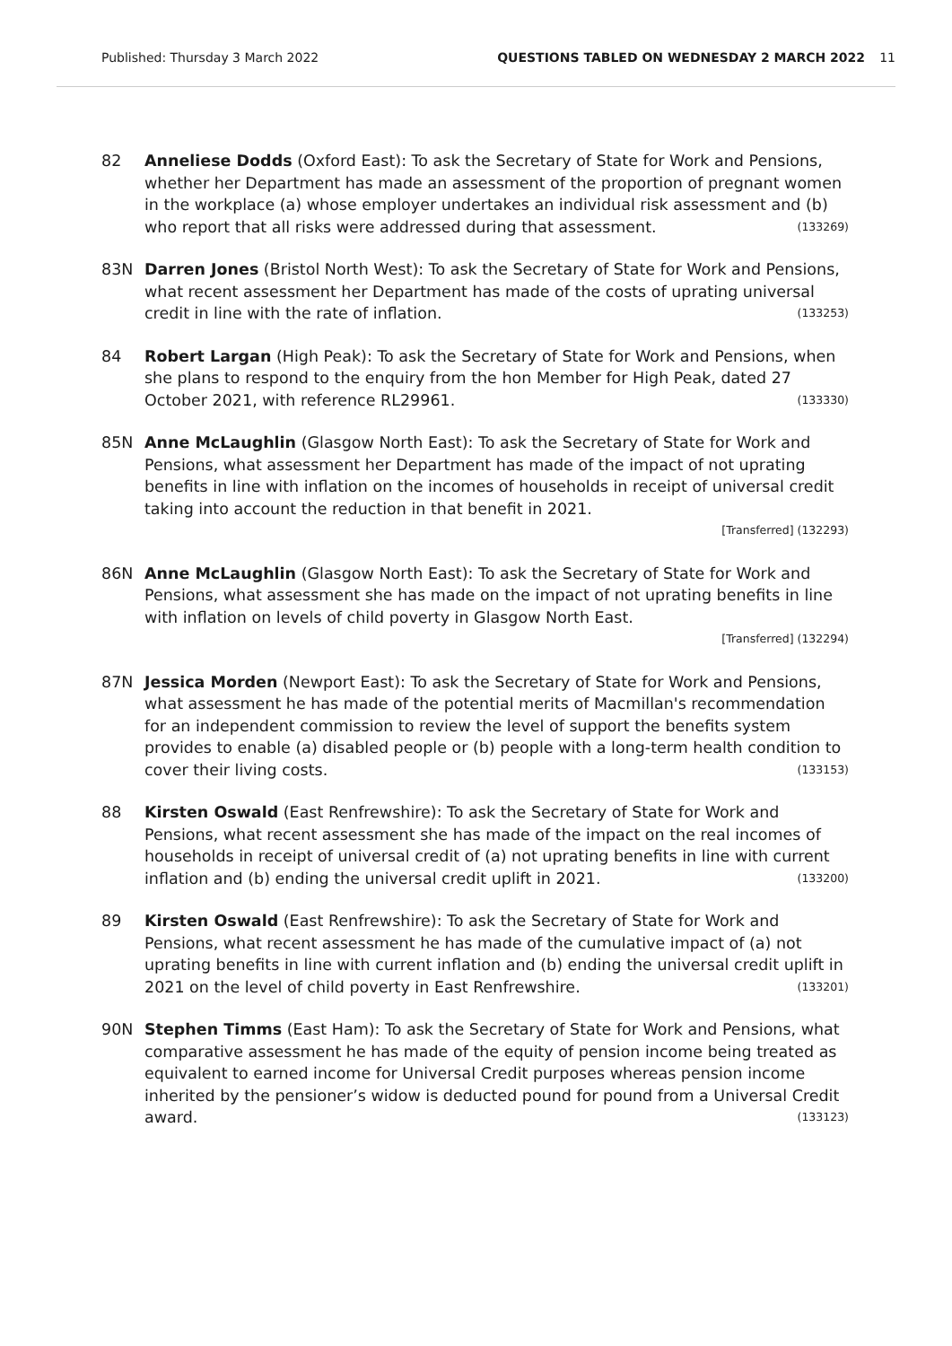Published: Thursday 3 March 2022 QUESTIONS TABLED ON WEDNESDAY 2 MARCH 2022 11
82 Anneliese Dodds (Oxford East): To ask the Secretary of State for Work and Pensions, whether her Department has made an assessment of the proportion of pregnant women in the workplace (a) whose employer undertakes an individual risk assessment and (b) who report that all risks were addressed during that assessment. (133269)
83N Darren Jones (Bristol North West): To ask the Secretary of State for Work and Pensions, what recent assessment her Department has made of the costs of uprating universal credit in line with the rate of inflation. (133253)
84 Robert Largan (High Peak): To ask the Secretary of State for Work and Pensions, when she plans to respond to the enquiry from the hon Member for High Peak, dated 27 October 2021, with reference RL29961. (133330)
85N Anne McLaughlin (Glasgow North East): To ask the Secretary of State for Work and Pensions, what assessment her Department has made of the impact of not uprating benefits in line with inflation on the incomes of households in receipt of universal credit taking into account the reduction in that benefit in 2021.
[Transferred] (132293)
86N Anne McLaughlin (Glasgow North East): To ask the Secretary of State for Work and Pensions, what assessment she has made on the impact of not uprating benefits in line with inflation on levels of child poverty in Glasgow North East.
[Transferred] (132294)
87N Jessica Morden (Newport East): To ask the Secretary of State for Work and Pensions, what assessment he has made of the potential merits of Macmillan's recommendation for an independent commission to review the level of support the benefits system provides to enable (a) disabled people or (b) people with a long-term health condition to cover their living costs. (133153)
88 Kirsten Oswald (East Renfrewshire): To ask the Secretary of State for Work and Pensions, what recent assessment she has made of the impact on the real incomes of households in receipt of universal credit of (a) not uprating benefits in line with current inflation and (b) ending the universal credit uplift in 2021. (133200)
89 Kirsten Oswald (East Renfrewshire): To ask the Secretary of State for Work and Pensions, what recent assessment he has made of the cumulative impact of (a) not uprating benefits in line with current inflation and (b) ending the universal credit uplift in 2021 on the level of child poverty in East Renfrewshire. (133201)
90N Stephen Timms (East Ham): To ask the Secretary of State for Work and Pensions, what comparative assessment he has made of the equity of pension income being treated as equivalent to earned income for Universal Credit purposes whereas pension income inherited by the pensioner’s widow is deducted pound for pound from a Universal Credit award. (133123)